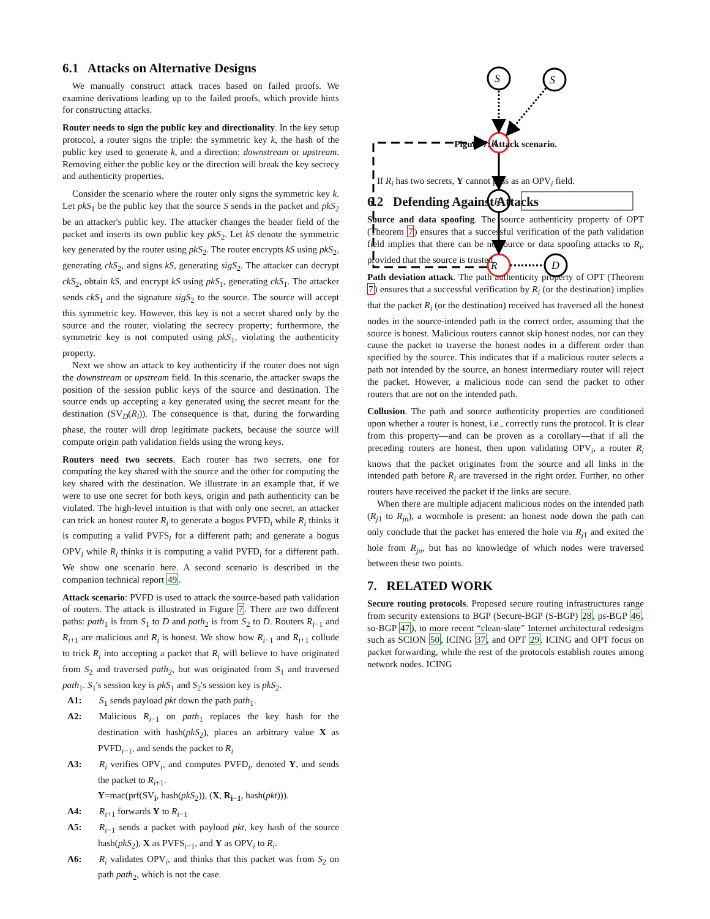6.1 Attacks on Alternative Designs
We manually construct attack traces based on failed proofs. We examine derivations leading up to the failed proofs, which provide hints for constructing attacks.
Router needs to sign the public key and directionality. In the key setup protocol, a router signs the triple: the symmetric key k, the hash of the public key used to generate k, and a direction: downstream or upstream. Removing either the public key or the direction will break the key secrecy and authenticity properties.
Consider the scenario where the router only signs the symmetric key k. Let pkS<sub>1</sub> be the public key that the source S sends in the packet and pkS<sub>2</sub> be an attacker's public key. The attacker changes the header field of the packet and inserts its own public key pkS<sub>2</sub>. Let kS denote the symmetric key generated by the router using pkS<sub>2</sub>. The router encrypts kS using pkS<sub>2</sub>, generating ckS<sub>2</sub>, and signs kS, generating sigS<sub>2</sub>. The attacker can decrypt ckS<sub>2</sub>, obtain kS, and encrypt kS using pkS<sub>1</sub>, generating ckS<sub>1</sub>. The attacker sends ckS<sub>1</sub> and the signature sigS<sub>2</sub> to the source. The source will accept this symmetric key. However, this key is not a secret shared only by the source and the router, violating the secrecy property; furthermore, the symmetric key is not computed using pkS<sub>1</sub>, violating the authenticity property.
Next we show an attack to key authenticity if the router does not sign the downstream or upstream field. In this scenario, the attacker swaps the position of the session public keys of the source and destination. The source ends up accepting a key generated using the secret meant for the destination (SV<sub>D</sub>(R<sub>i</sub>)). The consequence is that, during the forwarding phase, the router will drop legitimate packets, because the source will compute origin path validation fields using the wrong keys.
Routers need two secrets. Each router has two secrets, one for computing the key shared with the source and the other for computing the key shared with the destination. We illustrate in an example that, if we were to use one secret for both keys, origin and path authenticity can be violated. The high-level intuition is that with only one secret, an attacker can trick an honest router R<sub>i</sub> to generate a bogus PVFD<sub>i</sub> while R<sub>i</sub> thinks it is computing a valid PVFS<sub>i</sub> for a different path; and generate a bogus OPV<sub>i</sub> while R<sub>i</sub> thinks it is computing a valid PVFD<sub>i</sub> for a different path. We show one scenario here. A second scenario is described in the companion technical report 49.
Attack scenario: PVFD is used to attack the source-based path validation of routers. The attack is illustrated in Figure 7. There are two different paths: path<sub>1</sub> is from S<sub>1</sub> to D and path<sub>2</sub> is from S<sub>2</sub> to D. Routers R<sub>i−1</sub> and R<sub>i+1</sub> are malicious and R<sub>i</sub> is honest. We show how R<sub>i−1</sub> and R<sub>i+1</sub> collude to trick R<sub>i</sub> into accepting a packet that R<sub>i</sub> will believe to have originated from S<sub>2</sub> and traversed path<sub>2</sub>, but was originated from S<sub>1</sub> and traversed path<sub>1</sub>. S<sub>1</sub>'s session key is pkS<sub>1</sub> and S<sub>2</sub>'s session key is pkS<sub>2</sub>.
A1:
S<sub>1</sub> sends payload pkt down the path path<sub>1</sub>.
A2:
Malicious R<sub>i−1</sub> on path<sub>1</sub> replaces the key hash for the destination with hash(pkS<sub>2</sub>), places an arbitrary value X as PVFD<sub>i−1</sub>, and sends the packet to R<sub>i</sub>
A3:
R<sub>i</sub> verifies OPV<sub>i</sub>, and computes PVFD<sub>i</sub>, denoted Y, and sends the packet to R<sub>i+1</sub>.
Y=mac(prf(SV<sub>i</sub>, hash(pkS<sub>2</sub>)), (X, R<sub>i−1</sub>, hash(pkt))).
A4:
R<sub>i+1</sub> forwards Y to R<sub>i−1</sub>
A5:
R<sub>i−1</sub> sends a packet with payload pkt, key hash of the source hash(pkS<sub>2</sub>), X as PVFS<sub>i−1</sub>, and Y as OPV<sub>i</sub> to R<sub>i</sub>.
A6:
R<sub>i</sub> validates OPV<sub>i</sub>, and thinks that this packet was from S<sub>2</sub> on path path<sub>2</sub>, which is not the case.
S
S
R
R
R
D
1: (S1, D, path1, hash(pkS1), hash(pkD), pvfS0, pvfD0, opvs, pkt) 2: (S1, D, path1, hash(pkS1), hash(pkS2), pvfSi-1, X, opvs, pkt) 3: (S1, D, path1, hash(pkS1), hash(pkS2), pvfSi, Y, opvs, pkt) 4: Y 5: (S2, D, path2, hash(pkS2), hash(pkD), X, pvfDi-1, opvs', pkt) OPVi in opvs' equals to Y Y = mac(prf(SVi, hash(pkS2)), (X, Ri-1, hash(pkt)))
Figure 7: Attack scenario.
If R<sub>i</sub> has two secrets, Y cannot pass as an OPV<sub>i</sub> field.
6.2 Defending Against Attacks
Source and data spoofing. The source authenticity property of OPT (Theorem 7) ensures that a successful verification of the path validation field implies that there can be no source or data spoofing attacks to R<sub>i</sub>, provided that the source is trusted.
Path deviation attack. The path authenticity property of OPT (Theorem 7) ensures that a successful verification by R<sub>i</sub> (or the destination) implies that the packet R<sub>i</sub> (or the destination) received has traversed all the honest nodes in the source-intended path in the correct order, assuming that the source is honest. Malicious routers cannot skip honest nodes, nor can they cause the packet to traverse the honest nodes in a different order than specified by the source. This indicates that if a malicious router selects a path not intended by the source, an honest intermediary router will reject the packet. However, a malicious node can send the packet to other routers that are not on the intended path.
Collusion. The path and source authenticity properties are conditioned upon whether a router is honest, i.e., correctly runs the protocol. It is clear from this property—and can be proven as a corollary—that if all the preceding routers are honest, then upon validating OPV<sub>i</sub>, a router R<sub>i</sub> knows that the packet originates from the source and all links in the intended path before R<sub>i</sub> are traversed in the right order. Further, no other routers have received the packet if the links are secure.
When there are multiple adjacent malicious nodes on the intended path (R<sub>j1</sub> to R<sub>jn</sub>), a wormhole is present: an honest node down the path can only conclude that the packet has entered the hole via R<sub>j1</sub> and exited the hole from R<sub>jn</sub>, but has no knowledge of which nodes were traversed between these two points.
7. RELATED WORK
Secure routing protocols. Proposed secure routing infrastructures range from security extensions to BGP (Secure-BGP (S-BGP) 28, ps-BGP 46, so-BGP 47), to more recent “clean-slate” Internet architectural redesigns such as SCION 50, ICING 37, and OPT 29. ICING and OPT focus on packet forwarding, while the rest of the protocols establish routes among network nodes. ICING